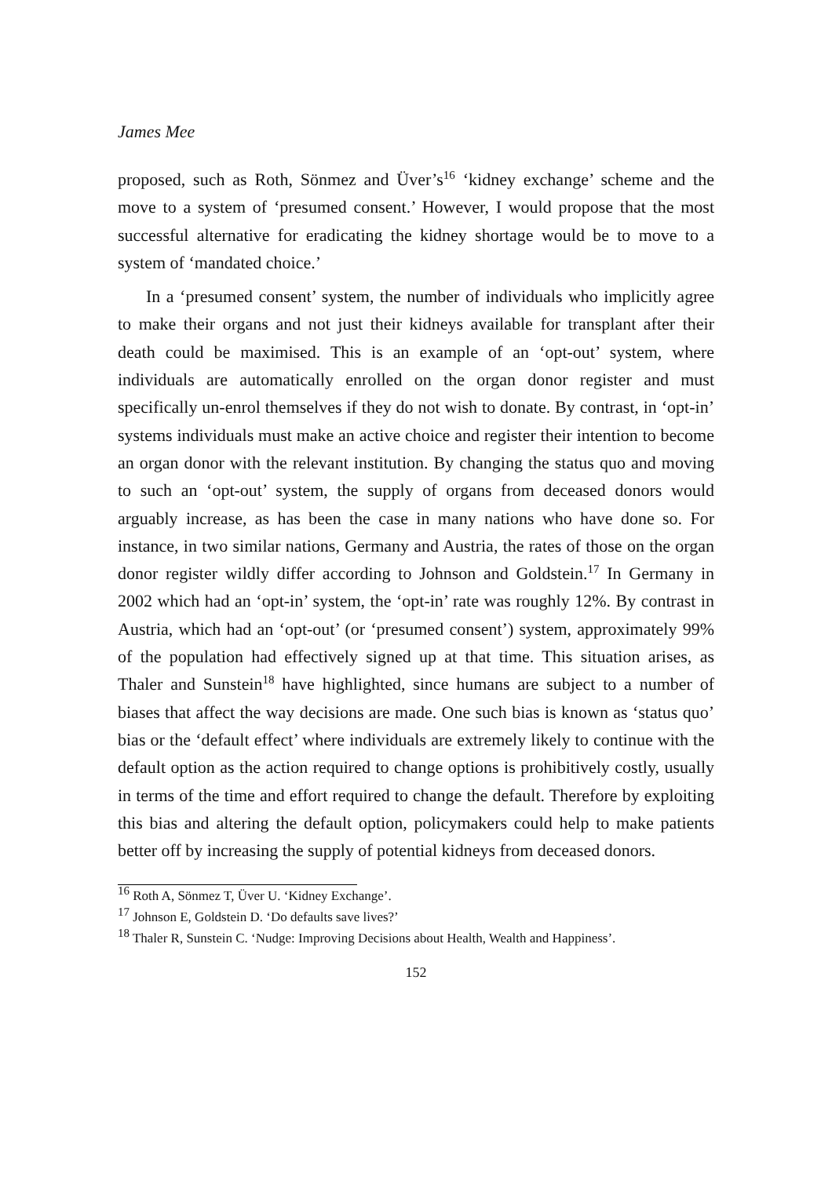James Mee
proposed, such as Roth, Sönmez and Üver’s<sup>16</sup> ‘kidney exchange’ scheme and the move to a system of ‘presumed consent.’ However, I would propose that the most successful alternative for eradicating the kidney shortage would be to move to a system of ‘mandated choice.’
In a ‘presumed consent’ system, the number of individuals who implicitly agree to make their organs and not just their kidneys available for transplant after their death could be maximised. This is an example of an ‘opt-out’ system, where individuals are automatically enrolled on the organ donor register and must specifically un-enrol themselves if they do not wish to donate. By contrast, in ‘opt-in’ systems individuals must make an active choice and register their intention to become an organ donor with the relevant institution. By changing the status quo and moving to such an ‘opt-out’ system, the supply of organs from deceased donors would arguably increase, as has been the case in many nations who have done so. For instance, in two similar nations, Germany and Austria, the rates of those on the organ donor register wildly differ according to Johnson and Goldstein.<sup>17</sup> In Germany in 2002 which had an ‘opt-in’ system, the ‘opt-in’ rate was roughly 12%. By contrast in Austria, which had an ‘opt-out’ (or ‘presumed consent’) system, approximately 99% of the population had effectively signed up at that time. This situation arises, as Thaler and Sunstein<sup>18</sup> have highlighted, since humans are subject to a number of biases that affect the way decisions are made. One such bias is known as ‘status quo’ bias or the ‘default effect’ where individuals are extremely likely to continue with the default option as the action required to change options is prohibitively costly, usually in terms of the time and effort required to change the default. Therefore by exploiting this bias and altering the default option, policymakers could help to make patients better off by increasing the supply of potential kidneys from deceased donors.
<sup>16</sup> Roth A, Sönmez T, Üver U. ‘Kidney Exchange’.
<sup>17</sup> Johnson E, Goldstein D. ‘Do defaults save lives?’
<sup>18</sup> Thaler R, Sunstein C. ‘Nudge: Improving Decisions about Health, Wealth and Happiness’.
152